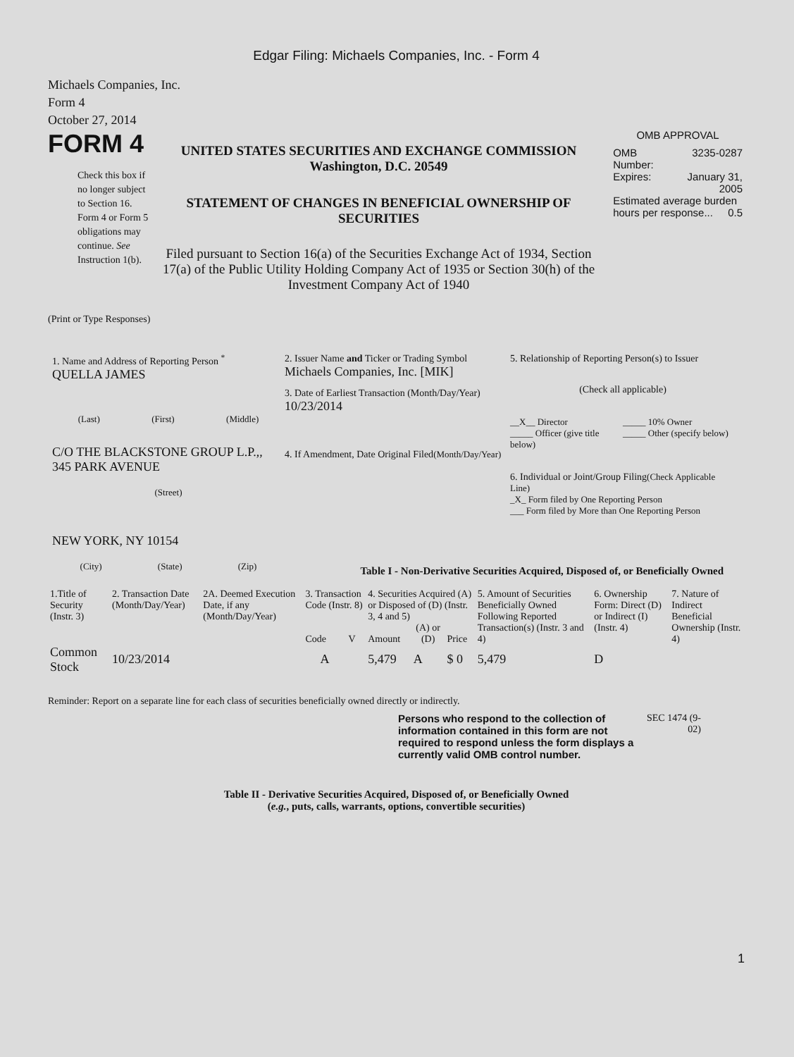Edgar Filing: Michaels Companies, Inc. - Form 4
Michaels Companies, Inc.
Form 4
October 27, 2014
FORM 4
Check this box if no longer subject to Section 16. Form 4 or Form 5 obligations may continue. See Instruction 1(b).
UNITED STATES SECURITIES AND EXCHANGE COMMISSION
Washington, D.C. 20549
STATEMENT OF CHANGES IN BENEFICIAL OWNERSHIP OF SECURITIES
Filed pursuant to Section 16(a) of the Securities Exchange Act of 1934, Section 17(a) of the Public Utility Holding Company Act of 1935 or Section 30(h) of the Investment Company Act of 1940
OMB APPROVAL
| OMB Number: | 3235-0287 |
| Expires: | January 31, 2005 |
| Estimated average burden hours per response... 0.5 | |
(Print or Type Responses)
1. Name and Address of Reporting Person <sup>*</sup>
QUELLA JAMES
(Last) (First) (Middle)
C/O THE BLACKSTONE GROUP L.P.,, 345 PARK AVENUE
(Street)
NEW YORK, NY 10154
(City) (State) (Zip)
2. Issuer Name and Ticker or Trading Symbol
Michaels Companies, Inc. [MIK]
3. Date of Earliest Transaction (Month/Day/Year)
10/23/2014
4. If Amendment, Date Original Filed(Month/Day/Year)
5. Relationship of Reporting Person(s) to Issuer
(Check all applicable)
__X__ Director
_____ Officer (give title below)
_____ 10% Owner
_____ Other (specify below)
6. Individual or Joint/Group Filing(Check Applicable Line)
_X_ Form filed by One Reporting Person
___ Form filed by More than One Reporting Person
Table I - Non-Derivative Securities Acquired, Disposed of, or Beneficially Owned
| 1.Title of Security (Instr. 3) | 2. Transaction Date (Month/Day/Year) | 2A. Deemed Execution Date, if any (Month/Day/Year) | 3. Transaction Code (Instr. 8) | | 4. Securities Acquired (A) or Disposed of (D) (Instr. 3, 4 and 5) | | | 5. Amount of Securities Beneficially Owned Following Reported Transaction(s) (Instr. 3 and 4) | 6. Ownership Form: Direct (D) or Indirect (I) (Instr. 4) | 7. Nature of Indirect Beneficial Ownership (Instr. 4) |
| --- | --- | --- | --- | --- | --- | --- | --- | --- | --- | --- |
| | | | Code | V | Amount | (A) or (D) | Price | | | |
| Common Stock | 10/23/2014 | | A | | 5,479 | A | $ 0 | 5,479 | D | |
Reminder: Report on a separate line for each class of securities beneficially owned directly or indirectly.
Persons who respond to the collection of information contained in this form are not required to respond unless the form displays a currently valid OMB control number.
SEC 1474 (9-02)
Table II - Derivative Securities Acquired, Disposed of, or Beneficially Owned
(e.g., puts, calls, warrants, options, convertible securities)
1